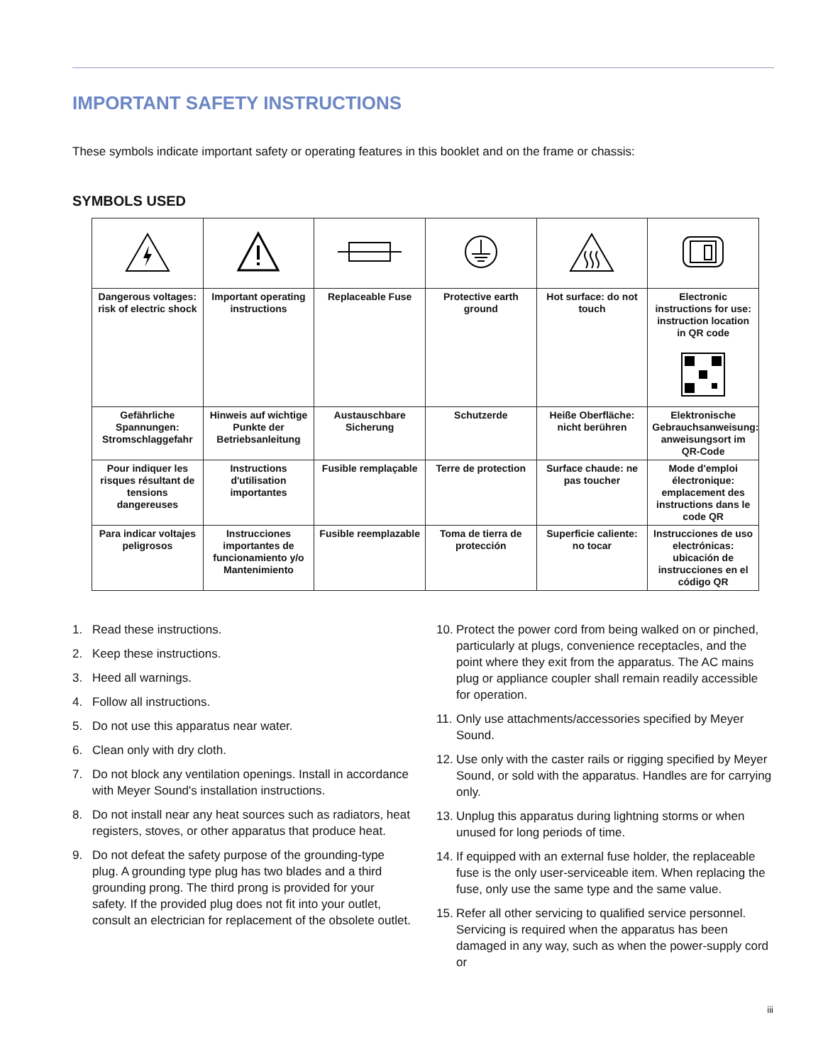IMPORTANT SAFETY INSTRUCTIONS
These symbols indicate important safety or operating features in this booklet and on the frame or chassis:
SYMBOLS USED
| Dangerous voltages: risk of electric shock | Important operating instructions | Replaceable Fuse | Protective earth ground | Hot surface: do not touch | Electronic instructions for use: instruction location in QR code |
| Gefährliche Spannungen: Stromschlaggefahr | Hinweis auf wichtige Punkte der Betriebsanleitung | Austauschbare Sicherung | Schutzerde | Heiße Oberfläche: nicht berühren | Elektronische Gebrauchsanweisung: anweisungsort im QR-Code |
| Pour indiquer les risques résultant de tensions dangereuses | Instructions d'utilisation importantes | Fusible remplaçable | Terre de protection | Surface chaude: ne pas toucher | Mode d'emploi électronique: emplacement des instructions dans le code QR |
| Para indicar voltajes peligrosos | Instrucciones importantes de funcionamiento y/o Mantenimiento | Fusible reemplazable | Toma de tierra de protección | Superficie caliente: no tocar | Instrucciones de uso electrónicas: ubicación de instrucciones en el código QR |
1. Read these instructions.
2. Keep these instructions.
3. Heed all warnings.
4. Follow all instructions.
5. Do not use this apparatus near water.
6. Clean only with dry cloth.
7. Do not block any ventilation openings. Install in accordance with Meyer Sound's installation instructions.
8. Do not install near any heat sources such as radiators, heat registers, stoves, or other apparatus that produce heat.
9. Do not defeat the safety purpose of the grounding-type plug. A grounding type plug has two blades and a third grounding prong. The third prong is provided for your safety. If the provided plug does not fit into your outlet, consult an electrician for replacement of the obsolete outlet.
10. Protect the power cord from being walked on or pinched, particularly at plugs, convenience receptacles, and the point where they exit from the apparatus. The AC mains plug or appliance coupler shall remain readily accessible for operation.
11. Only use attachments/accessories specified by Meyer Sound.
12. Use only with the caster rails or rigging specified by Meyer Sound, or sold with the apparatus. Handles are for carrying only.
13. Unplug this apparatus during lightning storms or when unused for long periods of time.
14. If equipped with an external fuse holder, the replaceable fuse is the only user-serviceable item. When replacing the fuse, only use the same type and the same value.
15. Refer all other servicing to qualified service personnel. Servicing is required when the apparatus has been damaged in any way, such as when the power-supply cord or
iii